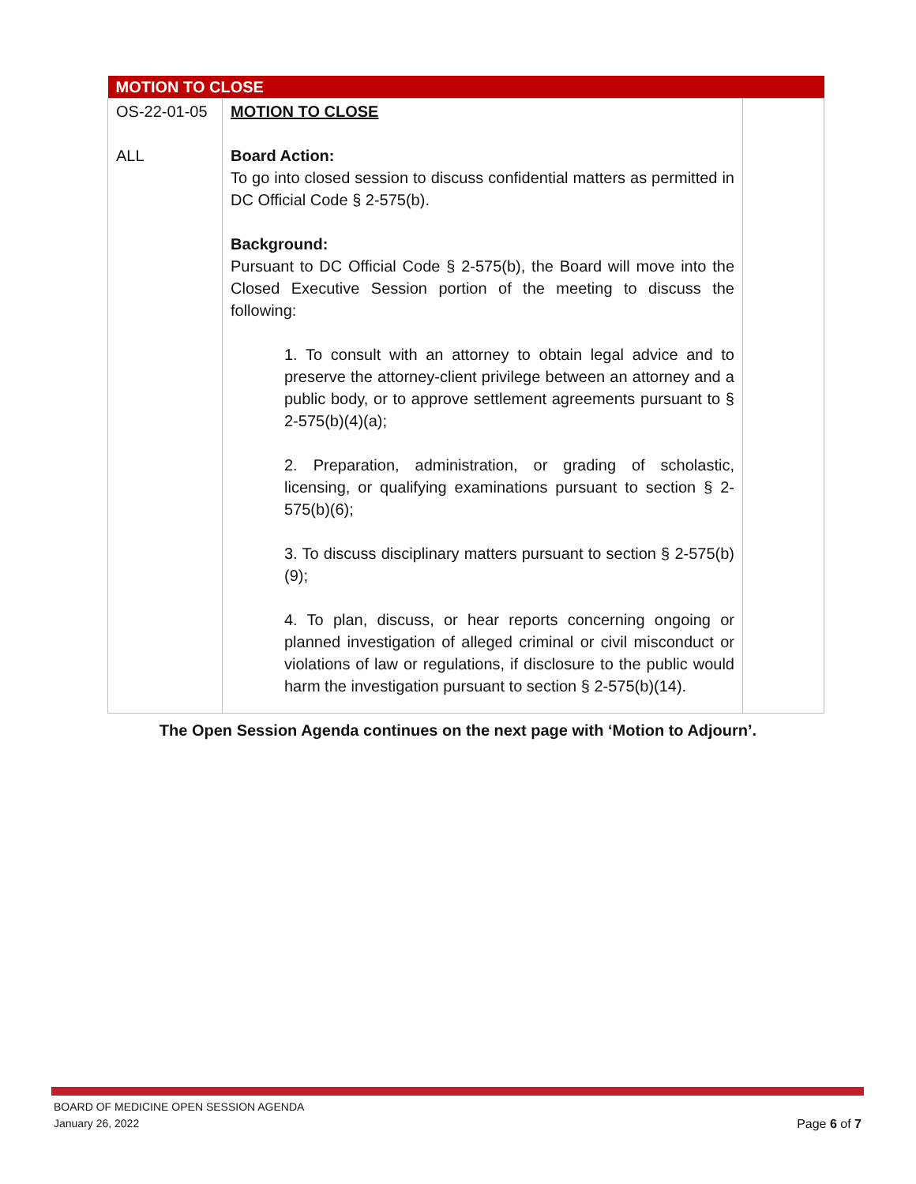| MOTION TO CLOSE | | |
| --- | --- | --- |
| OS-22-01-05 ALL | MOTION TO CLOSE Board Action: To go into closed session to discuss confidential matters as permitted in DC Official Code § 2-575(b). Background: Pursuant to DC Official Code § 2-575(b), the Board will move into the Closed Executive Session portion of the meeting to discuss the following: 1. To consult with an attorney to obtain legal advice and to preserve the attorney-client privilege between an attorney and a public body, or to approve settlement agreements pursuant to § 2-575(b)(4)(a); 2. Preparation, administration, or grading of scholastic, licensing, or qualifying examinations pursuant to section § 2-575(b)(6); 3. To discuss disciplinary matters pursuant to section § 2-575(b)(9); 4. To plan, discuss, or hear reports concerning ongoing or planned investigation of alleged criminal or civil misconduct or violations of law or regulations, if disclosure to the public would harm the investigation pursuant to section § 2-575(b)(14). | |
The Open Session Agenda continues on the next page with ‘Motion to Adjourn’.
BOARD OF MEDICINE OPEN SESSION AGENDA
January 26, 2022
Page 6 of 7